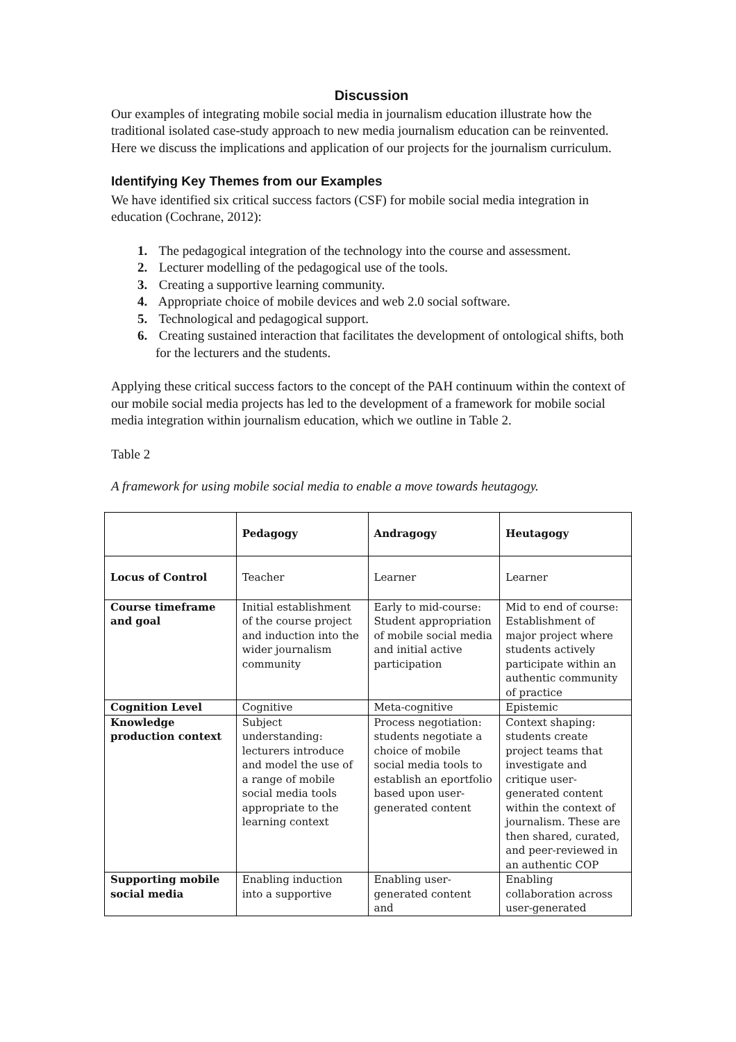Discussion
Our examples of integrating mobile social media in journalism education illustrate how the traditional isolated case-study approach to new media journalism education can be reinvented. Here we discuss the implications and application of our projects for the journalism curriculum.
Identifying Key Themes from our Examples
We have identified six critical success factors (CSF) for mobile social media integration in education (Cochrane, 2012):
1. The pedagogical integration of the technology into the course and assessment.
2. Lecturer modelling of the pedagogical use of the tools.
3. Creating a supportive learning community.
4. Appropriate choice of mobile devices and web 2.0 social software.
5. Technological and pedagogical support.
6. Creating sustained interaction that facilitates the development of ontological shifts, both for the lecturers and the students.
Applying these critical success factors to the concept of the PAH continuum within the context of our mobile social media projects has led to the development of a framework for mobile social media integration within journalism education, which we outline in Table 2.
Table 2
A framework for using mobile social media to enable a move towards heutagogy.
| | Pedagogy | Andragogy | Heutagogy |
| --- | --- | --- | --- |
| Locus of Control | Teacher | Learner | Learner |
| Course timeframe and goal | Initial establishment of the course project and induction into the wider journalism community | Early to mid-course: Student appropriation of mobile social media and initial active participation | Mid to end of course: Establishment of major project where students actively participate within an authentic community of practice |
| Cognition Level | Cognitive | Meta-cognitive | Epistemic |
| Knowledge production context | Subject understanding: lecturers introduce and model the use of a range of mobile social media tools appropriate to the learning context | Process negotiation: students negotiate a choice of mobile social media tools to establish an eportfolio based upon user-generated content | Context shaping: students create project teams that investigate and critique user-generated content within the context of journalism. These are then shared, curated, and peer-reviewed in an authentic COP |
| Supporting mobile social media | Enabling induction into a supportive | Enabling user-generated content and | Enabling collaboration across user-generated |